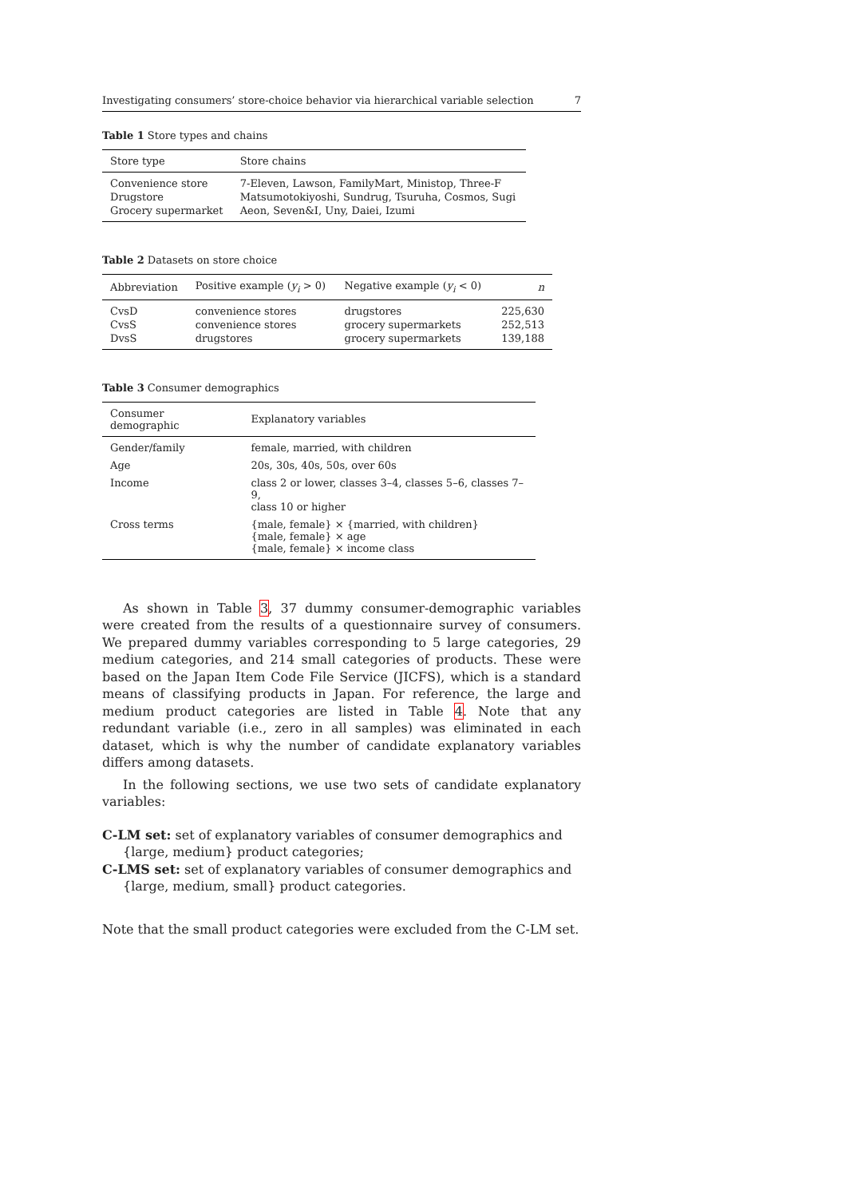Investigating consumers’ store-choice behavior via hierarchical variable selection 7
Table 1 Store types and chains
| Store type | Store chains |
| --- | --- |
| Convenience store | 7-Eleven, Lawson, FamilyMart, Ministop, Three-F |
| Drugstore | Matsumotokiyoshi, Sundrug, Tsuruha, Cosmos, Sugi |
| Grocery supermarket | Aeon, Seven&I, Uny, Daiei, Izumi |
Table 2 Datasets on store choice
| Abbreviation | Positive example ( y<sub>i</sub> > 0) | Negative example ( y<sub>i</sub> < 0) | n |
| --- | --- | --- | --- |
| CvsD | convenience stores | drugstores | 225,630 |
| CvsS | convenience stores | grocery supermarkets | 252,513 |
| DvsS | drugstores | grocery supermarkets | 139,188 |
Table 3 Consumer demographics
| Consumer demographic | Explanatory variables |
| --- | --- |
| Gender/family | female, married, with children |
| Age | 20s, 30s, 40s, 50s, over 60s |
| Income | class 2 or lower, classes 3–4, classes 5–6, classes 7–9, class 10 or higher |
| Cross terms | {male, female} × {married, with children} {male, female} × age {male, female} × income class |
As shown in Table 3, 37 dummy consumer-demographic variables were created from the results of a questionnaire survey of consumers. We prepared dummy variables corresponding to 5 large categories, 29 medium categories, and 214 small categories of products. These were based on the Japan Item Code File Service (JICFS), which is a standard means of classifying products in Japan. For reference, the large and medium product categories are listed in Table 4. Note that any redundant variable (i.e., zero in all samples) was eliminated in each dataset, which is why the number of candidate explanatory variables differs among datasets.
In the following sections, we use two sets of candidate explanatory variables:
C-LM set: set of explanatory variables of consumer demographics and {large, medium} product categories;
C-LMS set: set of explanatory variables of consumer demographics and {large, medium, small} product categories.
Note that the small product categories were excluded from the C-LM set.